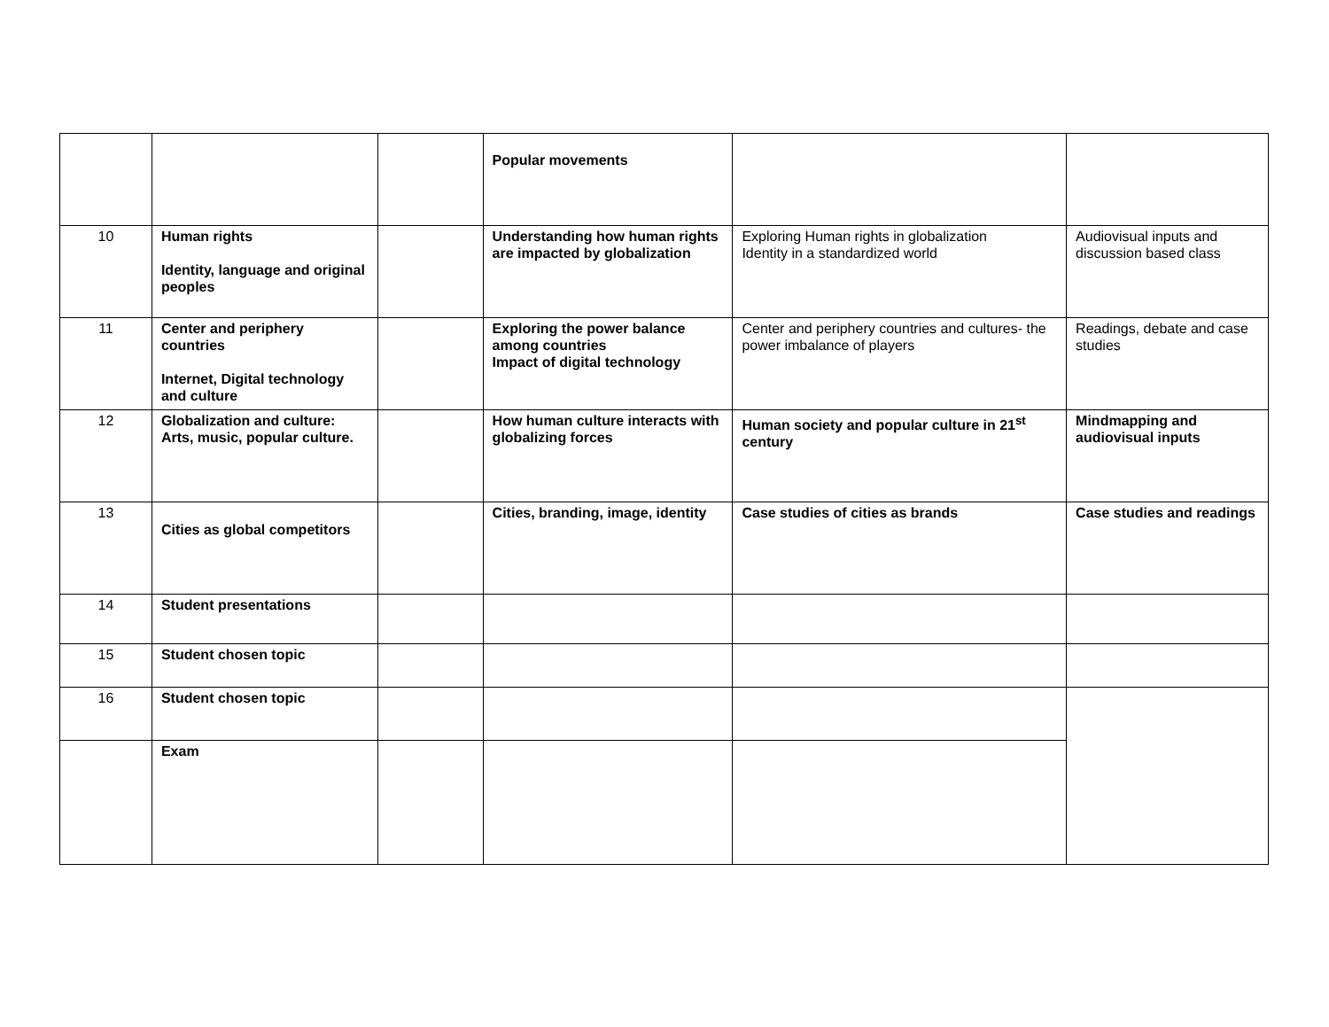| | | | Popular movements | | |
| 10 | Human rights Identity, language and original peoples | | Understanding how human rights are impacted by globalization | Exploring Human rights in globalization Identity in a standardized world | Audiovisual inputs and discussion based class |
| 11 | Center and periphery countries Internet, Digital technology and culture | | Exploring the power balance among countries Impact of digital technology | Center and periphery countries and cultures- the power imbalance of players | Readings, debate and case studies |
| 12 | Globalization and culture: Arts, music, popular culture. | | How human culture interacts with globalizing forces | Human society and popular culture in 21<sup>st</sup> century | Mindmapping and audiovisual inputs |
| 13 | Cities as global competitors | | Cities, branding, image, identity | Case studies of cities as brands | Case studies and readings |
| 14 | Student presentations | | | | |
| 15 | Student chosen topic | | | | |
| 16 | Student chosen topic | | | | |
| | Exam | | | | |